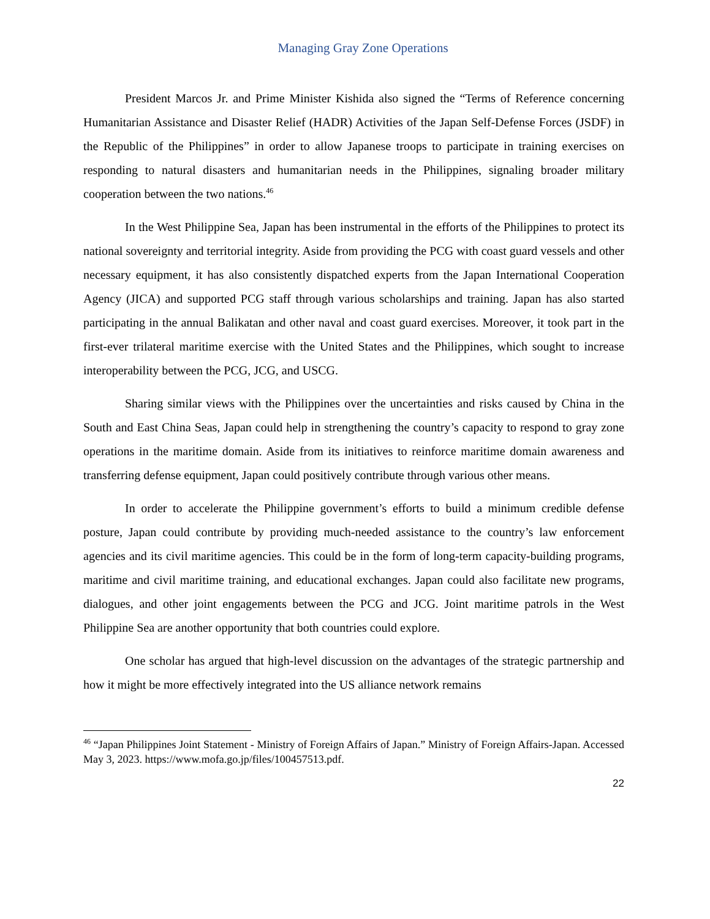Managing Gray Zone Operations
President Marcos Jr. and Prime Minister Kishida also signed the “Terms of Reference concerning Humanitarian Assistance and Disaster Relief (HADR) Activities of the Japan Self-Defense Forces (JSDF) in the Republic of the Philippines” in order to allow Japanese troops to participate in training exercises on responding to natural disasters and humanitarian needs in the Philippines, signaling broader military cooperation between the two nations.<sup>46</sup>
In the West Philippine Sea, Japan has been instrumental in the efforts of the Philippines to protect its national sovereignty and territorial integrity. Aside from providing the PCG with coast guard vessels and other necessary equipment, it has also consistently dispatched experts from the Japan International Cooperation Agency (JICA) and supported PCG staff through various scholarships and training. Japan has also started participating in the annual Balikatan and other naval and coast guard exercises. Moreover, it took part in the first-ever trilateral maritime exercise with the United States and the Philippines, which sought to increase interoperability between the PCG, JCG, and USCG.
Sharing similar views with the Philippines over the uncertainties and risks caused by China in the South and East China Seas, Japan could help in strengthening the country’s capacity to respond to gray zone operations in the maritime domain. Aside from its initiatives to reinforce maritime domain awareness and transferring defense equipment, Japan could positively contribute through various other means.
In order to accelerate the Philippine government’s efforts to build a minimum credible defense posture, Japan could contribute by providing much-needed assistance to the country’s law enforcement agencies and its civil maritime agencies. This could be in the form of long-term capacity-building programs, maritime and civil maritime training, and educational exchanges. Japan could also facilitate new programs, dialogues, and other joint engagements between the PCG and JCG. Joint maritime patrols in the West Philippine Sea are another opportunity that both countries could explore.
One scholar has argued that high-level discussion on the advantages of the strategic partnership and how it might be more effectively integrated into the US alliance network remains
<sup>46</sup> “Japan Philippines Joint Statement - Ministry of Foreign Affairs of Japan.” Ministry of Foreign Affairs-Japan. Accessed May 3, 2023. https://www.mofa.go.jp/files/100457513.pdf.
22